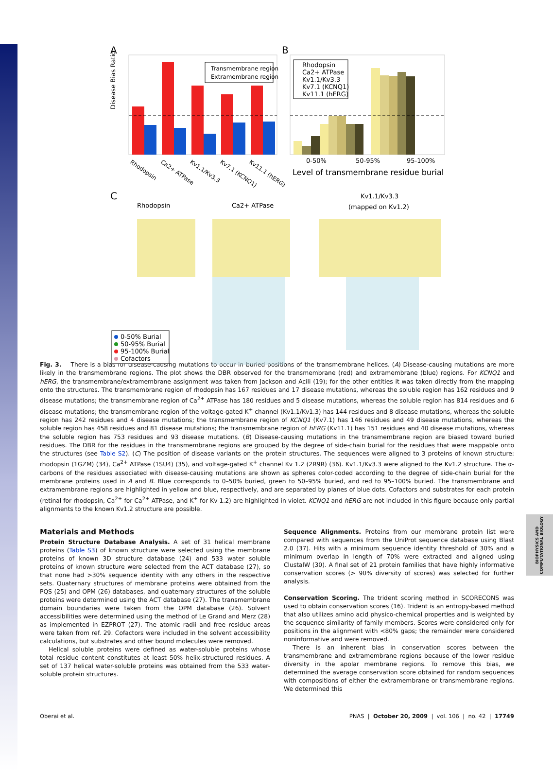BIOPHYSICS AND COMPUTATIONAL BIOLOGY
A
Disease Bias Ratio
Transmembrane region
Extramembrane region
Rhodopsin
Ca2+ ATPase
Kv1.1/Kv3.3
Kv7.1 (KCNQ1)
Kv11.1 (hERG)
B
Rhodopsin
Ca2+ ATPase
Kv1.1/Kv3.3
Kv7.1 (KCNQ1)
Kv11.1 (hERG)
0-50%
50-95%
95-100%
Level of transmembrane residue burial
C
Rhodopsin
Ca2+ ATPase
Kv1.1/Kv3.3
(mapped on Kv1.2)
0-50% Burial
50-95% Burial
95-100% Burial
Cofactors
Fig. 3. There is a bias for disease-causing mutations to occur in buried positions of the transmembrane helices. (A) Disease-causing mutations are more likely in the transmembrane regions. The plot shows the DBR observed for the transmembrane (red) and extramembrane (blue) regions. For KCNQ1 and hERG, the transmembrane/extramembrane assignment was taken from Jackson and Acili (19); for the other entities it was taken directly from the mapping onto the structures. The transmembrane region of rhodopsin has 167 residues and 17 disease mutations, whereas the soluble region has 162 residues and 9 disease mutations; the transmembrane region of Ca<sup>2+</sup> ATPase has 180 residues and 5 disease mutations, whereas the soluble region has 814 residues and 6 disease mutations; the transmembrane region of the voltage-gated K<sup>+</sup> channel (Kv1.1/Kv1.3) has 144 residues and 8 disease mutations, whereas the soluble region has 242 residues and 4 disease mutations; the transmembrane region of KCNQ1 (Kv7.1) has 146 residues and 49 disease mutations, whereas the soluble region has 458 residues and 81 disease mutations; the transmembrane region of hERG (Kv11.1) has 151 residues and 40 disease mutations, whereas the soluble region has 753 residues and 93 disease mutations. (B) Disease-causing mutations in the transmembrane region are biased toward buried residues. The DBR for the residues in the transmembrane regions are grouped by the degree of side-chain burial for the residues that were mappable onto the structures (see Table S2). (C) The position of disease variants on the protein structures. The sequences were aligned to 3 proteins of known structure: rhodopsin (1GZM) (34), Ca<sup>2+</sup> ATPase (1SU4) (35), and voltage-gated K<sup>+</sup> channel Kv 1.2 (2R9R) (36). Kv1.1/Kv3.3 were aligned to the Kv1.2 structure. The α-carbons of the residues associated with disease-causing mutations are shown as spheres color-coded according to the degree of side-chain burial for the membrane proteins used in A and B. Blue corresponds to 0–50% buried, green to 50–95% buried, and red to 95–100% buried. The transmembrane and extramembrane regions are highlighted in yellow and blue, respectively, and are separated by planes of blue dots. Cofactors and substrates for each protein (retinal for rhodopsin, Ca<sup>2+</sup> for Ca<sup>2+</sup> ATPase, and K<sup>+</sup> for Kv 1.2) are highlighted in violet. KCNQ1 and hERG are not included in this figure because only partial alignments to the known Kv1.2 structure are possible.
Materials and Methods
Protein Structure Database Analysis. A set of 31 helical membrane proteins (Table S3) of known structure were selected using the membrane proteins of known 3D structure database (24) and 533 water soluble proteins of known structure were selected from the ACT database (27), so that none had >30% sequence identity with any others in the respective sets. Quaternary structures of membrane proteins were obtained from the PQS (25) and OPM (26) databases, and quaternary structures of the soluble proteins were determined using the ACT database (27). The transmembrane domain boundaries were taken from the OPM database (26). Solvent accessibilities were determined using the method of Le Grand and Merz (28) as implemented in EZPROT (27). The atomic radii and free residue areas were taken from ref. 29. Cofactors were included in the solvent accessibility calculations, but substrates and other bound molecules were removed.
Helical soluble proteins were defined as water-soluble proteins whose total residue content constitutes at least 50% helix-structured residues. A set of 137 helical water-soluble proteins was obtained from the 533 water-soluble protein structures.
Sequence Alignments. Proteins from our membrane protein list were compared with sequences from the UniProt sequence database using Blast 2.0 (37). Hits with a minimum sequence identity threshold of 30% and a minimum overlap in length of 70% were extracted and aligned using ClustalW (30). A final set of 21 protein families that have highly informative conservation scores (> 90% diversity of scores) was selected for further analysis.
Conservation Scoring. The trident scoring method in SCORECONS was used to obtain conservation scores (16). Trident is an entropy-based method that also utilizes amino acid physico-chemical properties and is weighted by the sequence similarity of family members. Scores were considered only for positions in the alignment with <80% gaps; the remainder were considered noninformative and were removed.
There is an inherent bias in conservation scores between the transmembrane and extramembrane regions because of the lower residue diversity in the apolar membrane regions. To remove this bias, we determined the average conservation score obtained for random sequences with compositions of either the extramembrane or transmembrane regions. We determined this
Oberai et al. PNAS | October 20, 2009 | vol. 106 | no. 42 | 17749